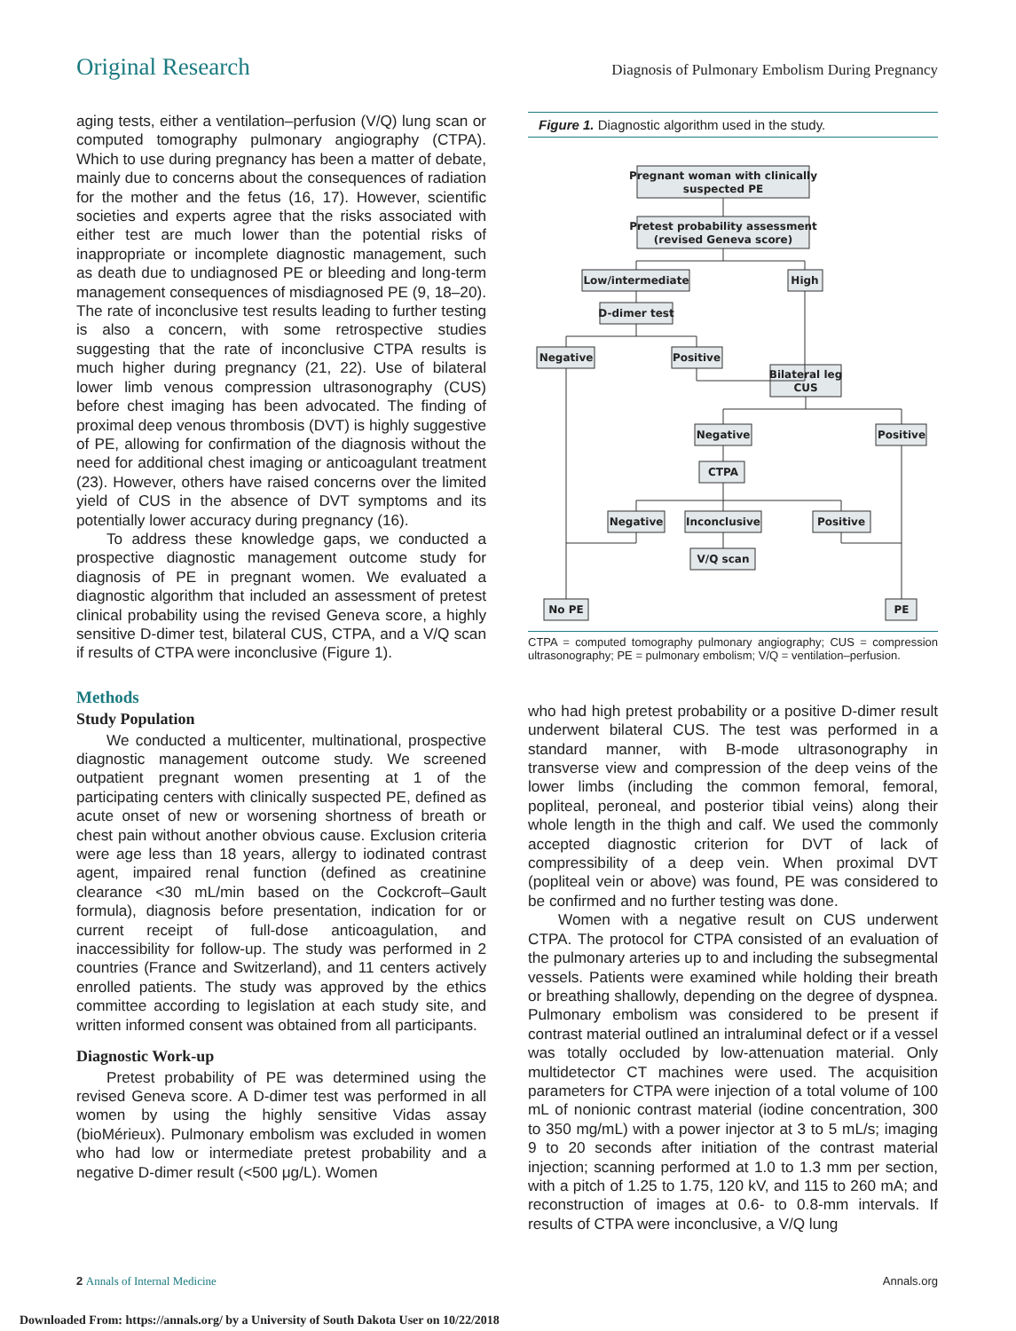Original Research Diagnosis of Pulmonary Embolism During Pregnancy
aging tests, either a ventilation–perfusion (V/Q) lung scan or computed tomography pulmonary angiography (CTPA). Which to use during pregnancy has been a matter of debate, mainly due to concerns about the consequences of radiation for the mother and the fetus (16, 17). However, scientific societies and experts agree that the risks associated with either test are much lower than the potential risks of inappropriate or incomplete diagnostic management, such as death due to undiagnosed PE or bleeding and long-term management consequences of misdiagnosed PE (9, 18–20). The rate of inconclusive test results leading to further testing is also a concern, with some retrospective studies suggesting that the rate of inconclusive CTPA results is much higher during pregnancy (21, 22). Use of bilateral lower limb venous compression ultrasonography (CUS) before chest imaging has been advocated. The finding of proximal deep venous thrombosis (DVT) is highly suggestive of PE, allowing for confirmation of the diagnosis without the need for additional chest imaging or anticoagulant treatment (23). However, others have raised concerns over the limited yield of CUS in the absence of DVT symptoms and its potentially lower accuracy during pregnancy (16).
To address these knowledge gaps, we conducted a prospective diagnostic management outcome study for diagnosis of PE in pregnant women. We evaluated a diagnostic algorithm that included an assessment of pretest clinical probability using the revised Geneva score, a highly sensitive D-dimer test, bilateral CUS, CTPA, and a V/Q scan if results of CTPA were inconclusive (Figure 1).
Methods
Study Population
We conducted a multicenter, multinational, prospective diagnostic management outcome study. We screened outpatient pregnant women presenting at 1 of the participating centers with clinically suspected PE, defined as acute onset of new or worsening shortness of breath or chest pain without another obvious cause. Exclusion criteria were age less than 18 years, allergy to iodinated contrast agent, impaired renal function (defined as creatinine clearance <30 mL/min based on the Cockcroft–Gault formula), diagnosis before presentation, indication for or current receipt of full-dose anticoagulation, and inaccessibility for follow-up. The study was performed in 2 countries (France and Switzerland), and 11 centers actively enrolled patients. The study was approved by the ethics committee according to legislation at each study site, and written informed consent was obtained from all participants.
Diagnostic Work-up
Pretest probability of PE was determined using the revised Geneva score. A D-dimer test was performed in all women by using the highly sensitive Vidas assay (bioMérieux). Pulmonary embolism was excluded in women who had low or intermediate pretest probability and a negative D-dimer result (<500 μg/L). Women
Figure 1. Diagnostic algorithm used in the study.
Pregnant woman with clinically
suspected PE
Pretest probability assessment
(revised Geneva score)
Low/intermediate
High
D-dimer test
Negative
Positive
Bilateral leg
CUS
Negative
Positive
CTPA
Negative
Inconclusive
Positive
V/Q scan
No PE
PE
CTPA = computed tomography pulmonary angiography; CUS = compression ultrasonography; PE = pulmonary embolism; V/Q = ventilation–perfusion.
who had high pretest probability or a positive D-dimer result underwent bilateral CUS. The test was performed in a standard manner, with B-mode ultrasonography in transverse view and compression of the deep veins of the lower limbs (including the common femoral, femoral, popliteal, peroneal, and posterior tibial veins) along their whole length in the thigh and calf. We used the commonly accepted diagnostic criterion for DVT of lack of compressibility of a deep vein. When proximal DVT (popliteal vein or above) was found, PE was considered to be confirmed and no further testing was done.
Women with a negative result on CUS underwent CTPA. The protocol for CTPA consisted of an evaluation of the pulmonary arteries up to and including the subsegmental vessels. Patients were examined while holding their breath or breathing shallowly, depending on the degree of dyspnea. Pulmonary embolism was considered to be present if contrast material outlined an intraluminal defect or if a vessel was totally occluded by low-attenuation material. Only multidetector CT machines were used. The acquisition parameters for CTPA were injection of a total volume of 100 mL of nonionic contrast material (iodine concentration, 300 to 350 mg/mL) with a power injector at 3 to 5 mL/s; imaging 9 to 20 seconds after initiation of the contrast material injection; scanning performed at 1.0 to 1.3 mm per section, with a pitch of 1.25 to 1.75, 120 kV, and 115 to 260 mA; and reconstruction of images at 0.6- to 0.8-mm intervals. If results of CTPA were inconclusive, a V/Q lung
2 Annals of Internal Medicine Annals.org
Downloaded From: https://annals.org/ by a University of South Dakota User on 10/22/2018